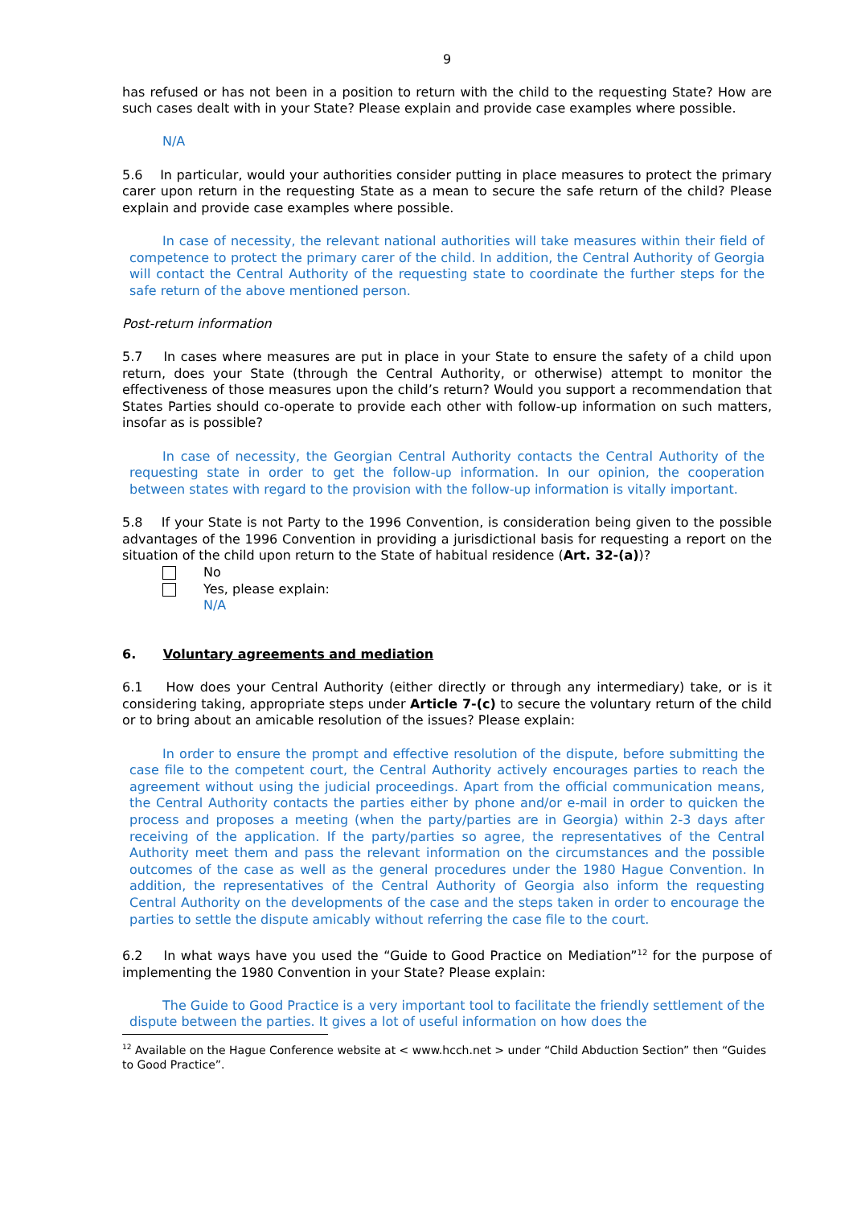9
has refused or has not been in a position to return with the child to the requesting State? How are such cases dealt with in your State? Please explain and provide case examples where possible.
N/A
5.6 In particular, would your authorities consider putting in place measures to protect the primary carer upon return in the requesting State as a mean to secure the safe return of the child? Please explain and provide case examples where possible.
In case of necessity, the relevant national authorities will take measures within their field of competence to protect the primary carer of the child. In addition, the Central Authority of Georgia will contact the Central Authority of the requesting state to coordinate the further steps for the safe return of the above mentioned person.
Post-return information
5.7 In cases where measures are put in place in your State to ensure the safety of a child upon return, does your State (through the Central Authority, or otherwise) attempt to monitor the effectiveness of those measures upon the child’s return? Would you support a recommendation that States Parties should co-operate to provide each other with follow-up information on such matters, insofar as is possible?
In case of necessity, the Georgian Central Authority contacts the Central Authority of the requesting state in order to get the follow-up information. In our opinion, the cooperation between states with regard to the provision with the follow-up information is vitally important.
5.8 If your State is not Party to the 1996 Convention, is consideration being given to the possible advantages of the 1996 Convention in providing a jurisdictional basis for requesting a report on the situation of the child upon return to the State of habitual residence (Art. 32-(a))?
No
Yes, please explain:
N/A
6. Voluntary agreements and mediation
6.1 How does your Central Authority (either directly or through any intermediary) take, or is it considering taking, appropriate steps under Article 7-(c) to secure the voluntary return of the child or to bring about an amicable resolution of the issues? Please explain:
In order to ensure the prompt and effective resolution of the dispute, before submitting the case file to the competent court, the Central Authority actively encourages parties to reach the agreement without using the judicial proceedings. Apart from the official communication means, the Central Authority contacts the parties either by phone and/or e-mail in order to quicken the process and proposes a meeting (when the party/parties are in Georgia) within 2-3 days after receiving of the application. If the party/parties so agree, the representatives of the Central Authority meet them and pass the relevant information on the circumstances and the possible outcomes of the case as well as the general procedures under the 1980 Hague Convention. In addition, the representatives of the Central Authority of Georgia also inform the requesting Central Authority on the developments of the case and the steps taken in order to encourage the parties to settle the dispute amicably without referring the case file to the court.
6.2 In what ways have you used the “Guide to Good Practice on Mediation”<sup>12</sup> for the purpose of implementing the 1980 Convention in your State? Please explain:
The Guide to Good Practice is a very important tool to facilitate the friendly settlement of the dispute between the parties. It gives a lot of useful information on how does the
<sup>12</sup> Available on the Hague Conference website at < www.hcch.net > under “Child Abduction Section” then “Guides to Good Practice”.